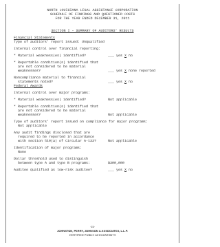NORTH LOUISIANA LEGAL ASSISTANCE CORPORATION
SCHEDULE OF FINDINGS AND QUESTIONED COSTS
FOR THE YEAR ENDED DECEMBER 31, 2011
SECTION I – SUMMARY OF AUDITORS' RESULTS
Financial Statements
Type of auditors' report issued: Unqualified
Internal control over financial reporting:
* Material weakness(es) identified? ___ yes X no
* Reportable condition(s) identified that
are not considered to be material
weaknesses?
___ yes X none reported
Noncompliance material to financial
statements noted?
___ yes X no
Federal Awards
Internal control over major programs:
* Material weakness(es) identified? Not applicable
* Reportable condition(s) identified that
are not considered to be material
weaknesses?
Not applicable
Type of auditors' report issued on compliance for major programs:
Not applicable
Any audit findings disclosed that are
required to be reported in accordance
with section 510(a) of Circular A-133?
Not applicable
Identification of major programs:
None
Dollar threshold used to distinguish
between type A and type B programs:
$300,000
Auditee qualified as low-risk auditee? ___ yes X no
-15-
JOHNSTON, PERRY, JOHNSON & ASSOCIATES, L.L.P.
CERTIFIED PUBLIC ACCOUNTANTS